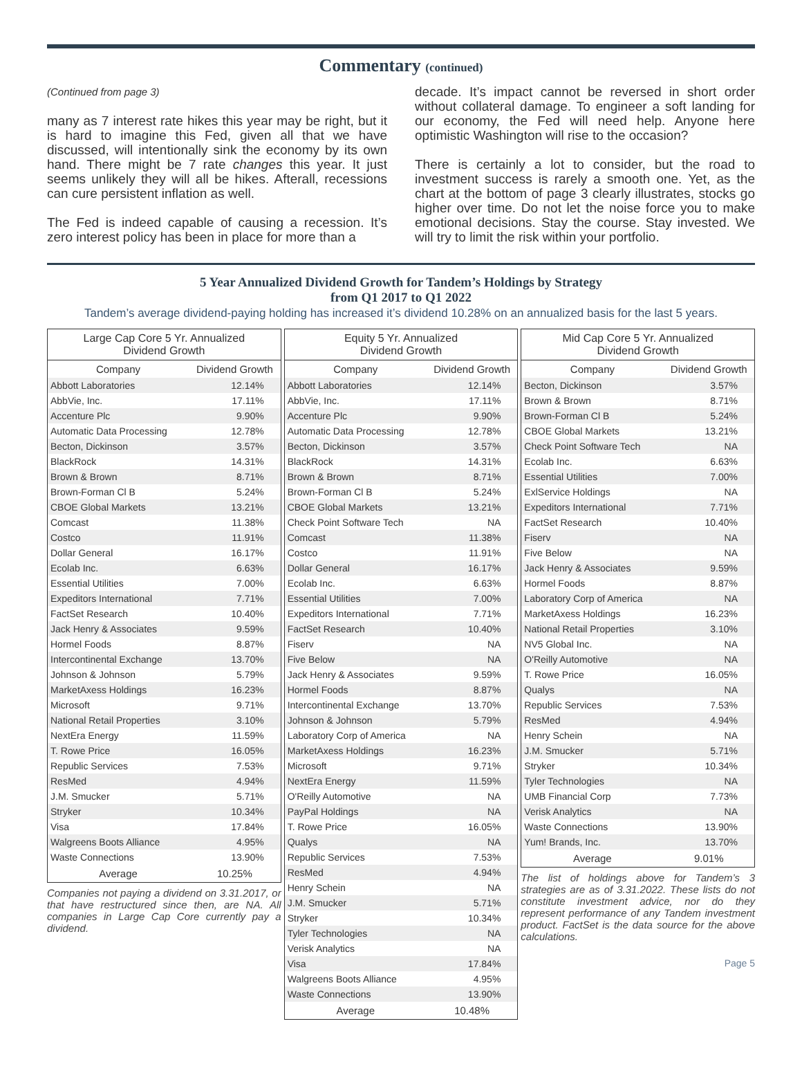Commentary (continued)
(Continued from page 3)
many as 7 interest rate hikes this year may be right, but it is hard to imagine this Fed, given all that we have discussed, will intentionally sink the economy by its own hand. There might be 7 rate changes this year. It just seems unlikely they will all be hikes. Afterall, recessions can cure persistent inflation as well.
The Fed is indeed capable of causing a recession. It’s zero interest policy has been in place for more than a
decade. It’s impact cannot be reversed in short order without collateral damage. To engineer a soft landing for our economy, the Fed will need help. Anyone here optimistic Washington will rise to the occasion?
There is certainly a lot to consider, but the road to investment success is rarely a smooth one. Yet, as the chart at the bottom of page 3 clearly illustrates, stocks go higher over time. Do not let the noise force you to make emotional decisions. Stay the course. Stay invested. We will try to limit the risk within your portfolio.
5 Year Annualized Dividend Growth for Tandem’s Holdings by Strategy
from Q1 2017 to Q1 2022
Tandem’s average dividend-paying holding has increased it’s dividend 10.28% on an annualized basis for the last 5 years.
| Large Cap Core 5 Yr. Annualized Dividend Growth | |
| --- | --- |
| Company | Dividend Growth |
| Abbott Laboratories | 12.14% |
| AbbVie, Inc. | 17.11% |
| Accenture Plc | 9.90% |
| Automatic Data Processing | 12.78% |
| Becton, Dickinson | 3.57% |
| BlackRock | 14.31% |
| Brown & Brown | 8.71% |
| Brown-Forman Cl B | 5.24% |
| CBOE Global Markets | 13.21% |
| Comcast | 11.38% |
| Costco | 11.91% |
| Dollar General | 16.17% |
| Ecolab Inc. | 6.63% |
| Essential Utilities | 7.00% |
| Expeditors International | 7.71% |
| FactSet Research | 10.40% |
| Jack Henry & Associates | 9.59% |
| Hormel Foods | 8.87% |
| Intercontinental Exchange | 13.70% |
| Johnson & Johnson | 5.79% |
| MarketAxess Holdings | 16.23% |
| Microsoft | 9.71% |
| National Retail Properties | 3.10% |
| NextEra Energy | 11.59% |
| T. Rowe Price | 16.05% |
| Republic Services | 7.53% |
| ResMed | 4.94% |
| J.M. Smucker | 5.71% |
| Stryker | 10.34% |
| Visa | 17.84% |
| Walgreens Boots Alliance | 4.95% |
| Waste Connections | 13.90% |
| Average | 10.25% |
Companies not paying a dividend on 3.31.2017, or that have restructured since then, are NA. All companies in Large Cap Core currently pay a dividend.
| Equity 5 Yr. Annualized Dividend Growth | |
| --- | --- |
| Company | Dividend Growth |
| Abbott Laboratories | 12.14% |
| AbbVie, Inc. | 17.11% |
| Accenture Plc | 9.90% |
| Automatic Data Processing | 12.78% |
| Becton, Dickinson | 3.57% |
| BlackRock | 14.31% |
| Brown & Brown | 8.71% |
| Brown-Forman Cl B | 5.24% |
| CBOE Global Markets | 13.21% |
| Check Point Software Tech | NA |
| Comcast | 11.38% |
| Costco | 11.91% |
| Dollar General | 16.17% |
| Ecolab Inc. | 6.63% |
| Essential Utilities | 7.00% |
| Expeditors International | 7.71% |
| FactSet Research | 10.40% |
| Fiserv | NA |
| Five Below | NA |
| Jack Henry & Associates | 9.59% |
| Hormel Foods | 8.87% |
| Intercontinental Exchange | 13.70% |
| Johnson & Johnson | 5.79% |
| Laboratory Corp of America | NA |
| MarketAxess Holdings | 16.23% |
| Microsoft | 9.71% |
| NextEra Energy | 11.59% |
| O'Reilly Automotive | NA |
| PayPal Holdings | NA |
| T. Rowe Price | 16.05% |
| Qualys | NA |
| Republic Services | 7.53% |
| ResMed | 4.94% |
| Henry Schein | NA |
| J.M. Smucker | 5.71% |
| Stryker | 10.34% |
| Tyler Technologies | NA |
| Verisk Analytics | NA |
| Visa | 17.84% |
| Walgreens Boots Alliance | 4.95% |
| Waste Connections | 13.90% |
| Average | 10.48% |
| Mid Cap Core 5 Yr. Annualized Dividend Growth | |
| --- | --- |
| Company | Dividend Growth |
| Becton, Dickinson | 3.57% |
| Brown & Brown | 8.71% |
| Brown-Forman Cl B | 5.24% |
| CBOE Global Markets | 13.21% |
| Check Point Software Tech | NA |
| Ecolab Inc. | 6.63% |
| Essential Utilities | 7.00% |
| ExlService Holdings | NA |
| Expeditors International | 7.71% |
| FactSet Research | 10.40% |
| Fiserv | NA |
| Five Below | NA |
| Jack Henry & Associates | 9.59% |
| Hormel Foods | 8.87% |
| Laboratory Corp of America | NA |
| MarketAxess Holdings | 16.23% |
| National Retail Properties | 3.10% |
| NV5 Global Inc. | NA |
| O'Reilly Automotive | NA |
| T. Rowe Price | 16.05% |
| Qualys | NA |
| Republic Services | 7.53% |
| ResMed | 4.94% |
| Henry Schein | NA |
| J.M. Smucker | 5.71% |
| Stryker | 10.34% |
| Tyler Technologies | NA |
| UMB Financial Corp | 7.73% |
| Verisk Analytics | NA |
| Waste Connections | 13.90% |
| Yum! Brands, Inc. | 13.70% |
| Average | 9.01% |
The list of holdings above for Tandem’s 3 strategies are as of 3.31.2022. These lists do not constitute investment advice, nor do they represent performance of any Tandem investment product. FactSet is the data source for the above calculations.
Page 5